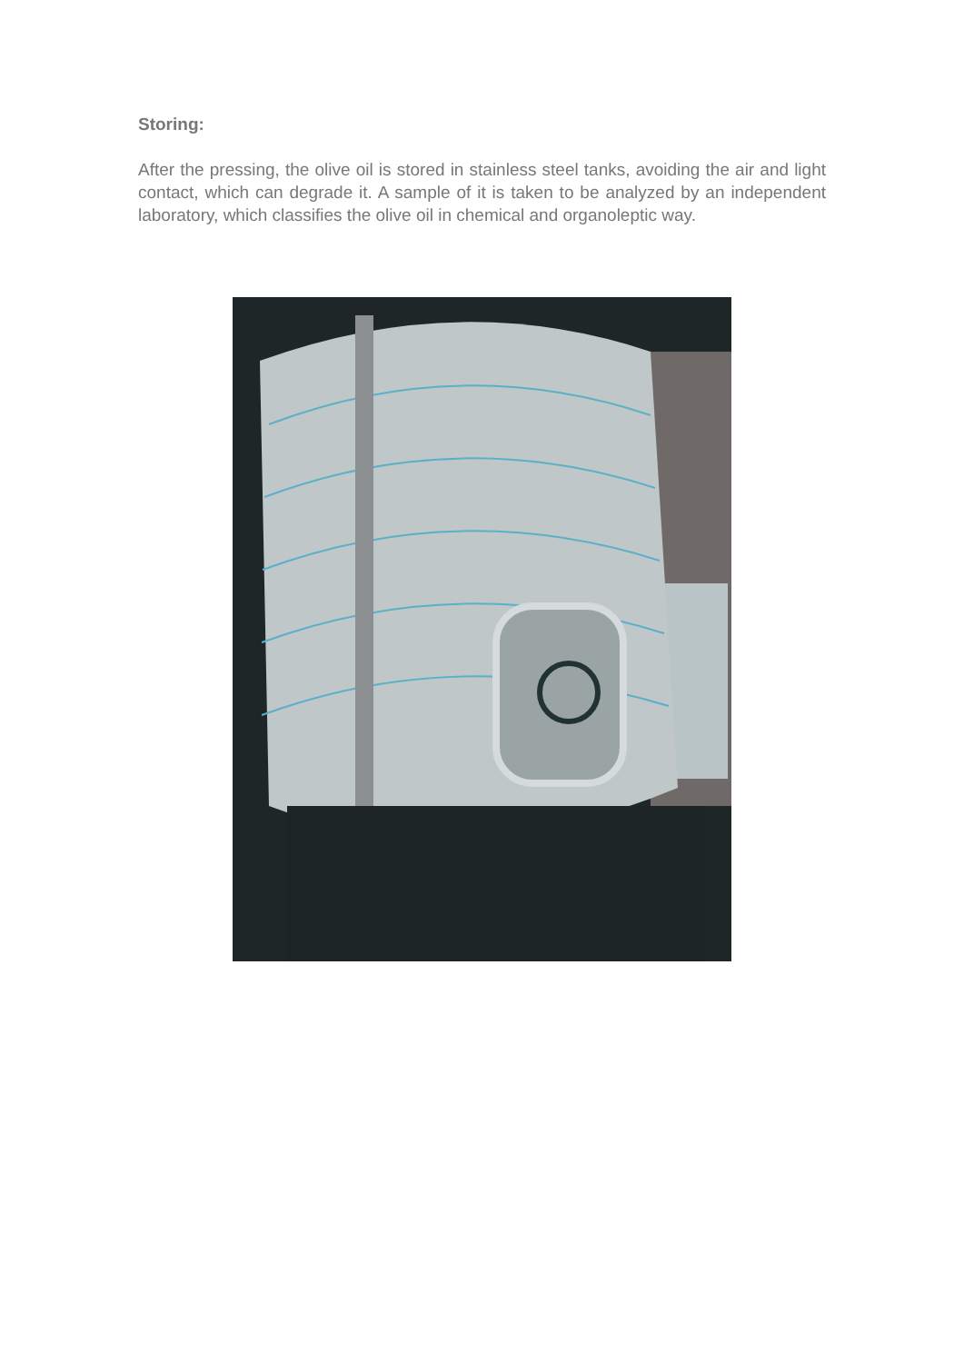Storing:
After the pressing, the olive oil is stored in stainless steel tanks, avoiding the air and light contact, which can degrade it. A sample of it is taken to be analyzed by an independent laboratory, which classifies the olive oil in chemical and organoleptic way.